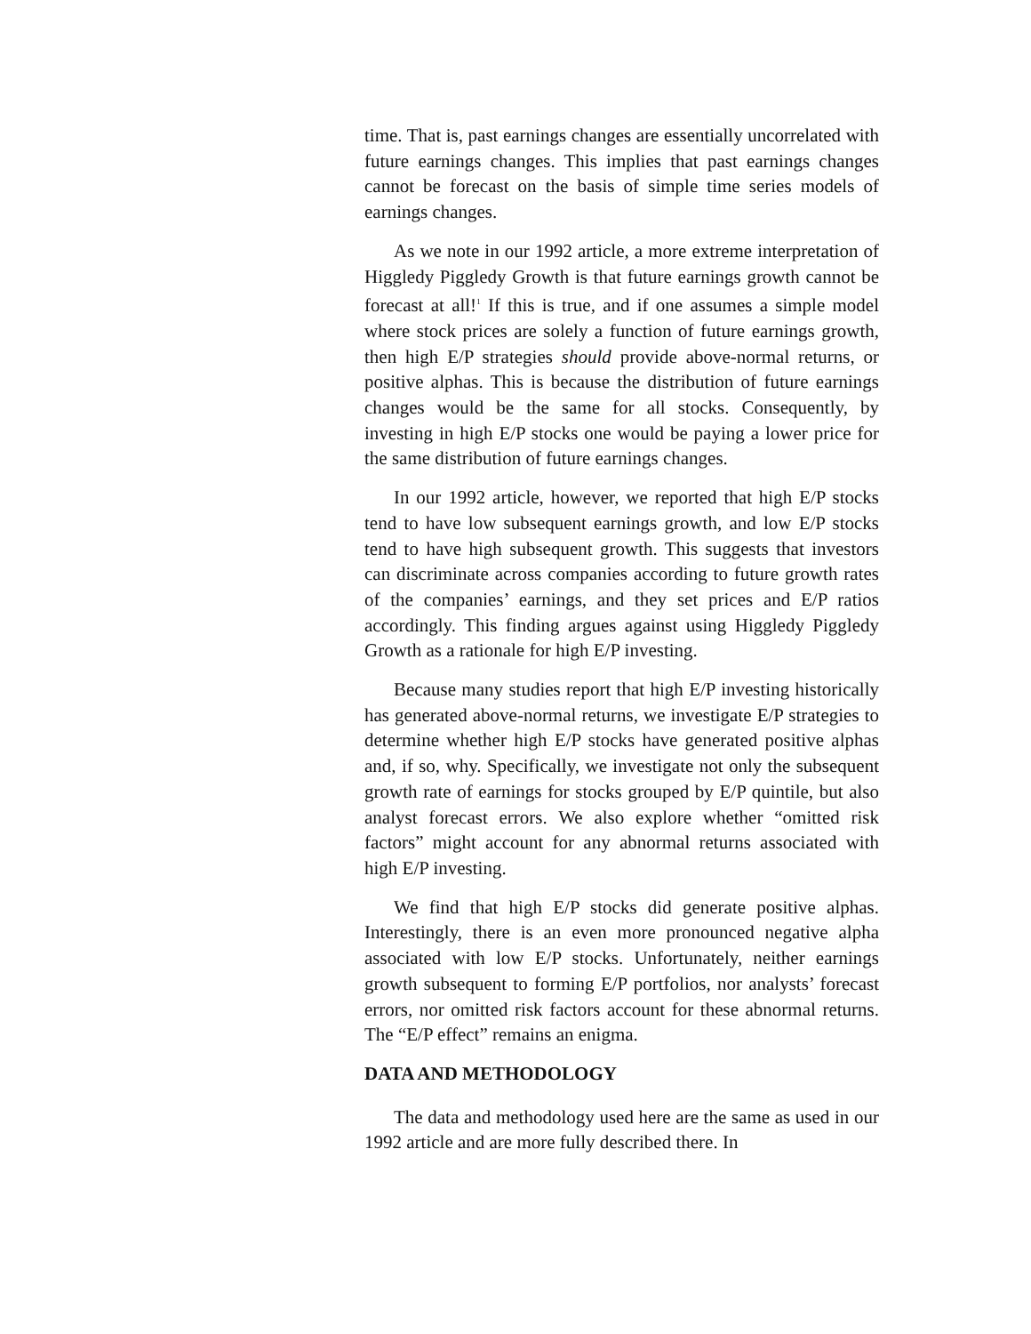time. That is, past earnings changes are essentially uncorrelated with future earnings changes. This implies that past earnings changes cannot be forecast on the basis of simple time series models of earnings changes.
As we note in our 1992 article, a more extreme interpretation of Higgledy Piggledy Growth is that future earnings growth cannot be forecast at all!<sup>1</sup> If this is true, and if one assumes a simple model where stock prices are solely a function of future earnings growth, then high E/P strategies should provide above-normal returns, or positive alphas. This is because the distribution of future earnings changes would be the same for all stocks. Consequently, by investing in high E/P stocks one would be paying a lower price for the same distribution of future earnings changes.
In our 1992 article, however, we reported that high E/P stocks tend to have low subsequent earnings growth, and low E/P stocks tend to have high subsequent growth. This suggests that investors can discriminate across companies according to future growth rates of the companies’ earnings, and they set prices and E/P ratios accordingly. This finding argues against using Higgledy Piggledy Growth as a rationale for high E/P investing.
Because many studies report that high E/P investing historically has generated above-normal returns, we investigate E/P strategies to determine whether high E/P stocks have generated positive alphas and, if so, why. Specifically, we investigate not only the subsequent growth rate of earnings for stocks grouped by E/P quintile, but also analyst forecast errors. We also explore whether “omitted risk factors” might account for any abnormal returns associated with high E/P investing.
We find that high E/P stocks did generate positive alphas. Interestingly, there is an even more pronounced negative alpha associated with low E/P stocks. Unfortunately, neither earnings growth subsequent to forming E/P portfolios, nor analysts’ forecast errors, nor omitted risk factors account for these abnormal returns. The “E/P effect” remains an enigma.
DATA AND METHODOLOGY
The data and methodology used here are the same as used in our 1992 article and are more fully described there. In